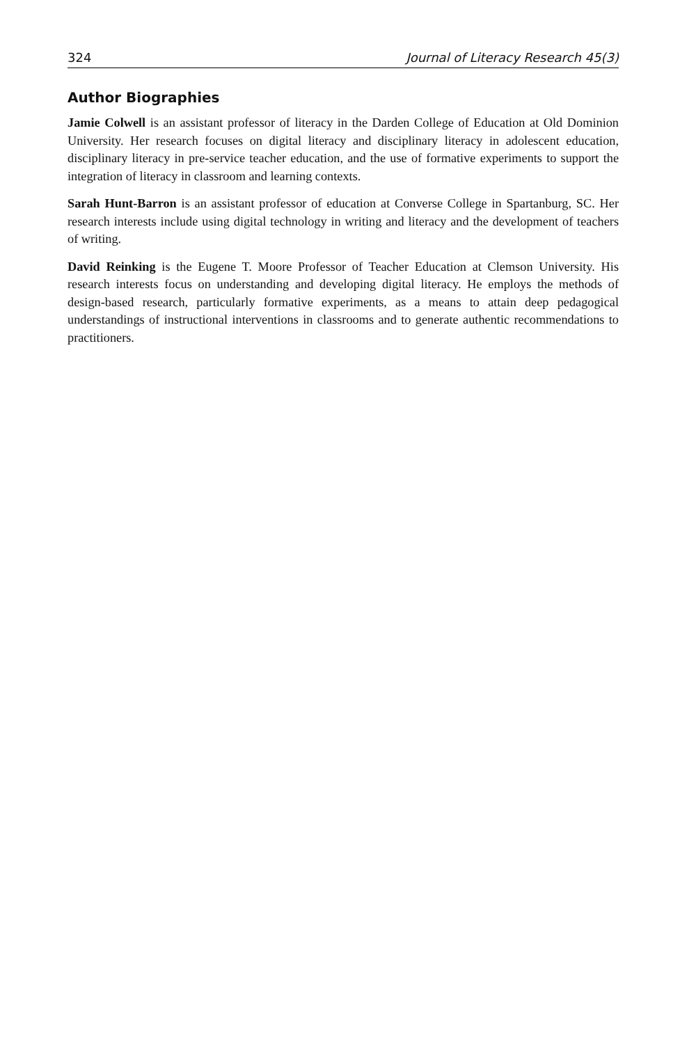324 Journal of Literacy Research 45(3)
Author Biographies
Jamie Colwell is an assistant professor of literacy in the Darden College of Education at Old Dominion University. Her research focuses on digital literacy and disciplinary literacy in adolescent education, disciplinary literacy in pre-service teacher education, and the use of formative experiments to support the integration of literacy in classroom and learning contexts.
Sarah Hunt-Barron is an assistant professor of education at Converse College in Spartanburg, SC. Her research interests include using digital technology in writing and literacy and the development of teachers of writing.
David Reinking is the Eugene T. Moore Professor of Teacher Education at Clemson University. His research interests focus on understanding and developing digital literacy. He employs the methods of design-based research, particularly formative experiments, as a means to attain deep pedagogical understandings of instructional interventions in classrooms and to generate authentic recommendations to practitioners.